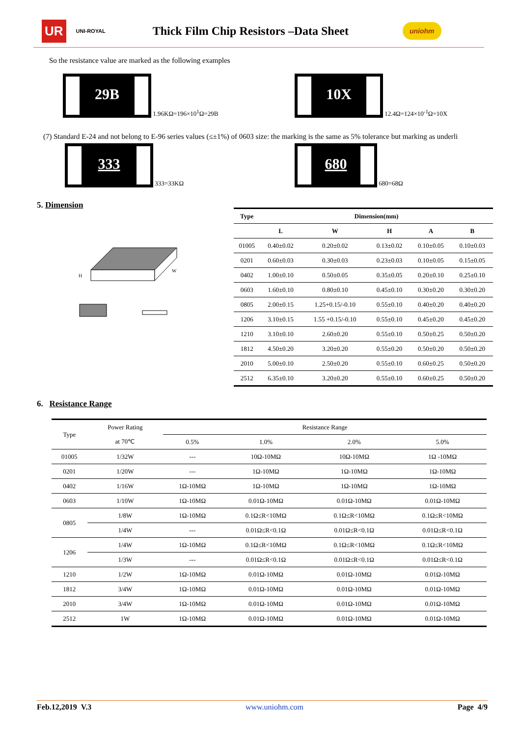UR UNI-ROYAL Thick Film Chip Resistors –Data Sheet uniohm
So the resistance value are marked as the following examples
29B
1.96KΩ=196×10<sup>1</sup>Ω=29B
10X
12.4Ω=124×10<sup>-1</sup>Ω=10X
(7) Standard E-24 and not belong to E-96 series values (≤±1%) of 0603 size: the marking is the same as 5% tolerance but marking as underli
333
333=33KΩ
680
680=68Ω
5. Dimension
H
W
| Type | Dimension(mm) | | | | |
| --- | --- | --- | --- | --- | --- |
| | L | W | H | A | B |
| 01005 | 0.40±0.02 | 0.20±0.02 | 0.13±0.02 | 0.10±0.05 | 0.10±0.03 |
| 0201 | 0.60±0.03 | 0.30±0.03 | 0.23±0.03 | 0.10±0.05 | 0.15±0.05 |
| 0402 | 1.00±0.10 | 0.50±0.05 | 0.35±0.05 | 0.20±0.10 | 0.25±0.10 |
| 0603 | 1.60±0.10 | 0.80±0.10 | 0.45±0.10 | 0.30±0.20 | 0.30±0.20 |
| 0805 | 2.00±0.15 | 1.25+0.15/-0.10 | 0.55±0.10 | 0.40±0.20 | 0.40±0.20 |
| 1206 | 3.10±0.15 | 1.55 +0.15/-0.10 | 0.55±0.10 | 0.45±0.20 | 0.45±0.20 |
| 1210 | 3.10±0.10 | 2.60±0.20 | 0.55±0.10 | 0.50±0.25 | 0.50±0.20 |
| 1812 | 4.50±0.20 | 3.20±0.20 | 0.55±0.20 | 0.50±0.20 | 0.50±0.20 |
| 2010 | 5.00±0.10 | 2.50±0.20 | 0.55±0.10 | 0.60±0.25 | 0.50±0.20 |
| 2512 | 6.35±0.10 | 3.20±0.20 | 0.55±0.10 | 0.60±0.25 | 0.50±0.20 |
6. Resistance Range
| Type | Power Rating | Resistance Range | | | |
| | at 70℃ | 0.5% | 1.0% | 2.0% | 5.0% |
| 01005 | 1/32W | --- | 10Ω-10MΩ | 10Ω-10MΩ | 1Ω -10MΩ |
| 0201 | 1/20W | --- | 1Ω-10MΩ | 1Ω-10MΩ | 1Ω-10MΩ |
| 0402 | 1/16W | 1Ω-10MΩ | 1Ω-10MΩ | 1Ω-10MΩ | 1Ω-10MΩ |
| 0603 | 1/10W | 1Ω-10MΩ | 0.01Ω-10MΩ | 0.01Ω-10MΩ | 0.01Ω-10MΩ |
| 0805 | 1/8W | 1Ω-10MΩ | 0.1Ω≤R<10MΩ | 0.1Ω≤R<10MΩ | 0.1Ω≤R<10MΩ |
| | 1/4W | --- | 0.01Ω≤R<0.1Ω | 0.01Ω≤R<0.1Ω | 0.01Ω≤R<0.1Ω |
| 1206 | 1/4W | 1Ω-10MΩ | 0.1Ω≤R<10MΩ | 0.1Ω≤R<10MΩ | 0.1Ω≤R<10MΩ |
| | 1/3W | --- | 0.01Ω≤R<0.1Ω | 0.01Ω≤R<0.1Ω | 0.01Ω≤R<0.1Ω |
| 1210 | 1/2W | 1Ω-10MΩ | 0.01Ω-10MΩ | 0.01Ω-10MΩ | 0.01Ω-10MΩ |
| 1812 | 3/4W | 1Ω-10MΩ | 0.01Ω-10MΩ | 0.01Ω-10MΩ | 0.01Ω-10MΩ |
| 2010 | 3/4W | 1Ω-10MΩ | 0.01Ω-10MΩ | 0.01Ω-10MΩ | 0.01Ω-10MΩ |
| 2512 | 1W | 1Ω-10MΩ | 0.01Ω-10MΩ | 0.01Ω-10MΩ | 0.01Ω-10MΩ |
Feb.12,2019 V.3 www.uniohm.com Page 4/9